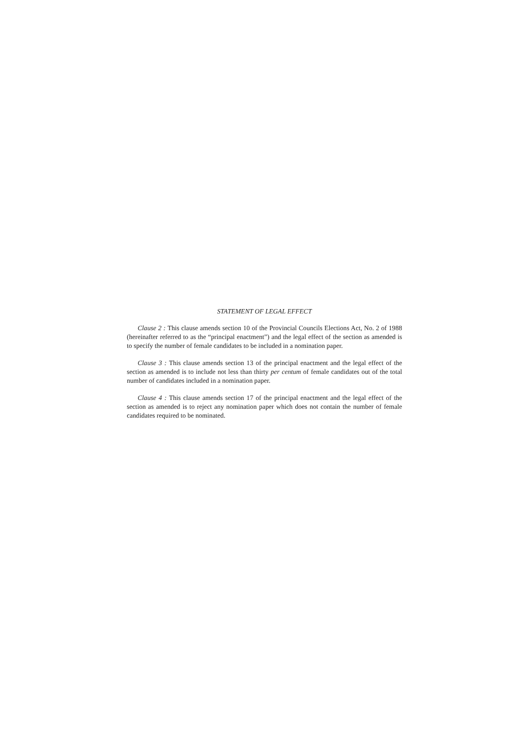STATEMENT OF LEGAL EFFECT
Clause 2 : This clause amends section 10 of the Provincial Councils Elections Act, No. 2 of 1988 (hereinafter referred to as the “principal enactment”) and the legal effect of the section as amended is to specify the number of female candidates to be included in a nomination paper.
Clause 3 : This clause amends section 13 of the principal enactment and the legal effect of the section as amended is to include not less than thirty per centum of female candidates out of the total number of candidates included in a nomination paper.
Clause 4 : This clause amends section 17 of the principal enactment and the legal effect of the section as amended is to reject any nomination paper which does not contain the number of female candidates required to be nominated.